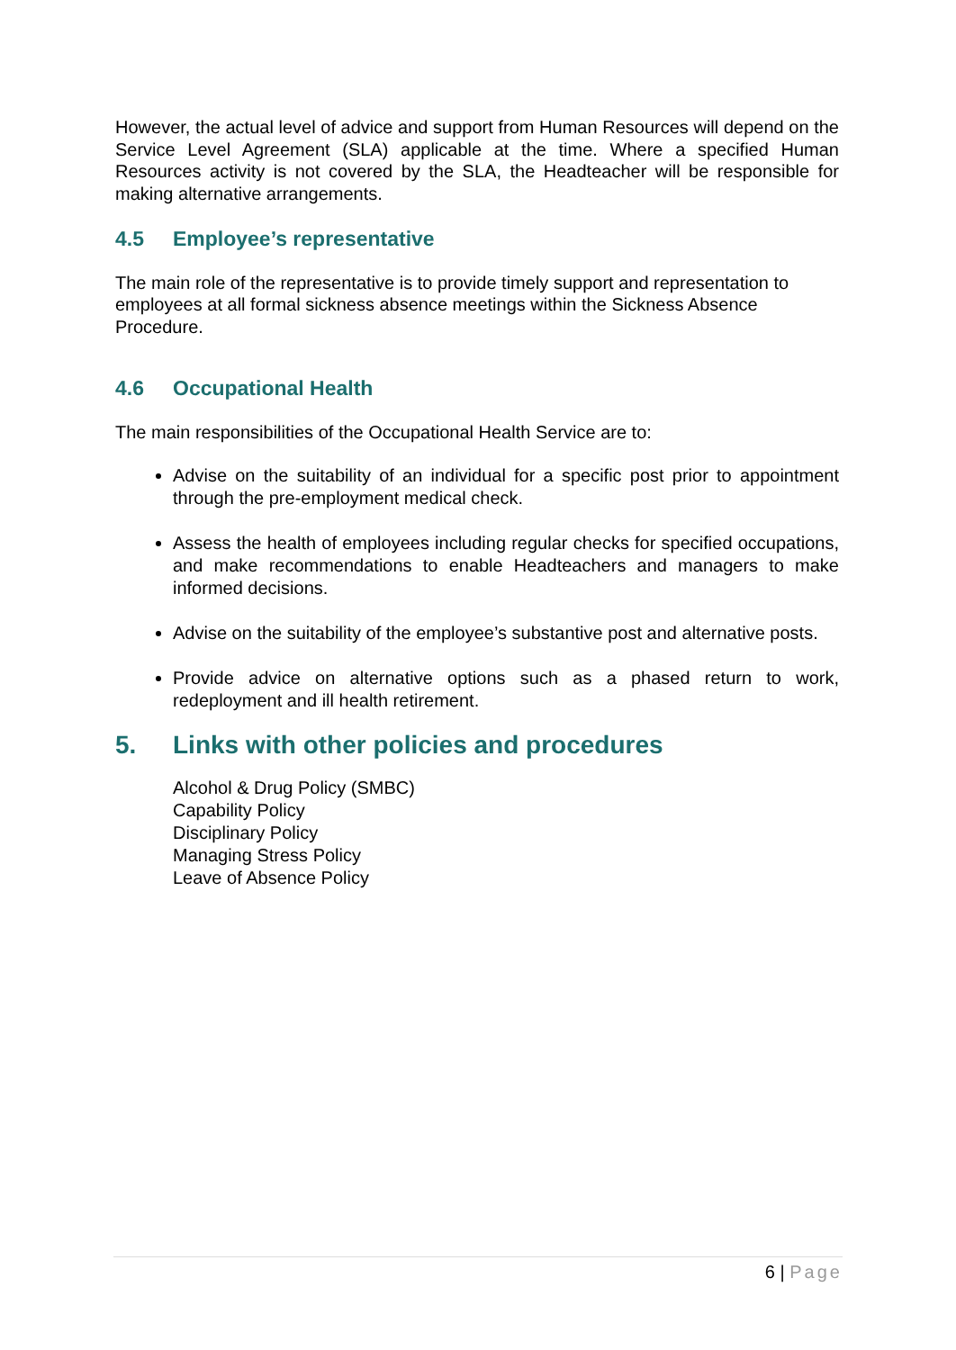However, the actual level of advice and support from Human Resources will depend on the Service Level Agreement (SLA) applicable at the time. Where a specified Human Resources activity is not covered by the SLA, the Headteacher will be responsible for making alternative arrangements.
4.5 Employee’s representative
The main role of the representative is to provide timely support and representation to employees at all formal sickness absence meetings within the Sickness Absence Procedure.
4.6 Occupational Health
The main responsibilities of the Occupational Health Service are to:
Advise on the suitability of an individual for a specific post prior to appointment through the pre-employment medical check.
Assess the health of employees including regular checks for specified occupations, and make recommendations to enable Headteachers and managers to make informed decisions.
Advise on the suitability of the employee’s substantive post and alternative posts.
Provide advice on alternative options such as a phased return to work, redeployment and ill health retirement.
5. Links with other policies and procedures
Alcohol & Drug Policy (SMBC)
Capability Policy
Disciplinary Policy
Managing Stress Policy
Leave of Absence Policy
6 | Page